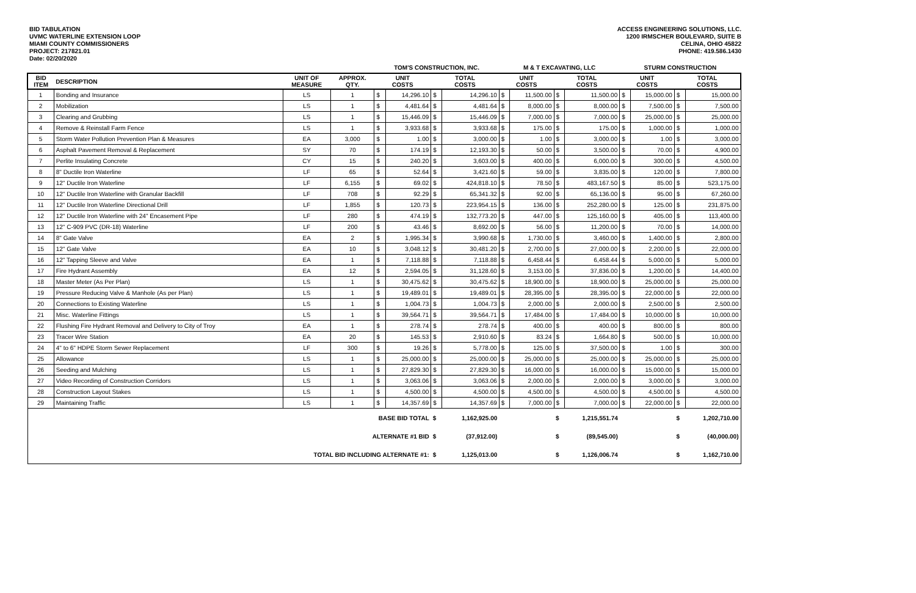BID TABULATION
UVMC WATERLINE EXTENSION LOOP
MIAMI COUNTY COMMISSIONERS
PROJECT: 217821.01
Date: 02/20/2020
ACCESS ENGINEERING SOLUTIONS, LLC.
1200 IRMSCHER BOULEVARD, SUITE B
CELINA, OHIO 45822
PHONE: 419.586.1430
| | | | | TOM'S CONSTRUCTION, INC. | | | | M & T EXCAVATING, LLC | | | | STURM CONSTRUCTION | | | |
| --- | --- | --- | --- | --- | --- | --- | --- | --- | --- | --- | --- | --- | --- | --- | --- |
| BID ITEM | DESCRIPTION | UNIT OF MEASURE | APPROX. QTY. | UNIT COSTS | | TOTAL COSTS | | UNIT COSTS | | TOTAL COSTS | | UNIT COSTS | | TOTAL COSTS | |
| 1 | Bonding and Insurance | LS | 1 | $ | 14,296.10 | $ | 14,296.10 | $ | 11,500.00 | $ | 11,500.00 | $ | 15,000.00 | $ | 15,000.00 |
| 2 | Mobilization | LS | 1 | $ | 4,481.64 | $ | 4,481.64 | $ | 8,000.00 | $ | 8,000.00 | $ | 7,500.00 | $ | 7,500.00 |
| 3 | Clearing and Grubbing | LS | 1 | $ | 15,446.09 | $ | 15,446.09 | $ | 7,000.00 | $ | 7,000.00 | $ | 25,000.00 | $ | 25,000.00 |
| 4 | Remove & Reinstall Farm Fence | LS | 1 | $ | 3,933.68 | $ | 3,933.68 | $ | 175.00 | $ | 175.00 | $ | 1,000.00 | $ | 1,000.00 |
| 5 | Storm Water Pollution Prevention Plan & Measures | EA | 3,000 | $ | 1.00 | $ | 3,000.00 | $ | 1.00 | $ | 3,000.00 | $ | 1.00 | $ | 3,000.00 |
| 6 | Asphalt Pavement Removal & Replacement | SY | 70 | $ | 174.19 | $ | 12,193.30 | $ | 50.00 | $ | 3,500.00 | $ | 70.00 | $ | 4,900.00 |
| 7 | Perlite Insulating Concrete | CY | 15 | $ | 240.20 | $ | 3,603.00 | $ | 400.00 | $ | 6,000.00 | $ | 300.00 | $ | 4,500.00 |
| 8 | 8" Ductile Iron Waterline | LF | 65 | $ | 52.64 | $ | 3,421.60 | $ | 59.00 | $ | 3,835.00 | $ | 120.00 | $ | 7,800.00 |
| 9 | 12" Ductile Iron Waterline | LF | 6,155 | $ | 69.02 | $ | 424,818.10 | $ | 78.50 | $ | 483,167.50 | $ | 85.00 | $ | 523,175.00 |
| 10 | 12" Ductile Iron Waterline with Granular Backfill | LF | 708 | $ | 92.29 | $ | 65,341.32 | $ | 92.00 | $ | 65,136.00 | $ | 95.00 | $ | 67,260.00 |
| 11 | 12" Ductile Iron Waterline Directional Drill | LF | 1,855 | $ | 120.73 | $ | 223,954.15 | $ | 136.00 | $ | 252,280.00 | $ | 125.00 | $ | 231,875.00 |
| 12 | 12" Ductile Iron Waterline with 24" Encasement Pipe | LF | 280 | $ | 474.19 | $ | 132,773.20 | $ | 447.00 | $ | 125,160.00 | $ | 405.00 | $ | 113,400.00 |
| 13 | 12" C-909 PVC (DR-18) Waterline | LF | 200 | $ | 43.46 | $ | 8,692.00 | $ | 56.00 | $ | 11,200.00 | $ | 70.00 | $ | 14,000.00 |
| 14 | 8" Gate Valve | EA | 2 | $ | 1,995.34 | $ | 3,990.68 | $ | 1,730.00 | $ | 3,460.00 | $ | 1,400.00 | $ | 2,800.00 |
| 15 | 12" Gate Valve | EA | 10 | $ | 3,048.12 | $ | 30,481.20 | $ | 2,700.00 | $ | 27,000.00 | $ | 2,200.00 | $ | 22,000.00 |
| 16 | 12" Tapping Sleeve and Valve | EA | 1 | $ | 7,118.88 | $ | 7,118.88 | $ | 6,458.44 | $ | 6,458.44 | $ | 5,000.00 | $ | 5,000.00 |
| 17 | Fire Hydrant Assembly | EA | 12 | $ | 2,594.05 | $ | 31,128.60 | $ | 3,153.00 | $ | 37,836.00 | $ | 1,200.00 | $ | 14,400.00 |
| 18 | Master Meter (As Per Plan) | LS | 1 | $ | 30,475.62 | $ | 30,475.62 | $ | 18,900.00 | $ | 18,900.00 | $ | 25,000.00 | $ | 25,000.00 |
| 19 | Pressure Reducing Valve & Manhole (As per Plan) | LS | 1 | $ | 19,489.01 | $ | 19,489.01 | $ | 28,395.00 | $ | 28,395.00 | $ | 22,000.00 | $ | 22,000.00 |
| 20 | Connections to Existing Waterline | LS | 1 | $ | 1,004.73 | $ | 1,004.73 | $ | 2,000.00 | $ | 2,000.00 | $ | 2,500.00 | $ | 2,500.00 |
| 21 | Misc. Waterline Fittings | LS | 1 | $ | 39,564.71 | $ | 39,564.71 | $ | 17,484.00 | $ | 17,484.00 | $ | 10,000.00 | $ | 10,000.00 |
| 22 | Flushing Fire Hydrant Removal and Delivery to City of Troy | EA | 1 | $ | 278.74 | $ | 278.74 | $ | 400.00 | $ | 400.00 | $ | 800.00 | $ | 800.00 |
| 23 | Tracer Wire Station | EA | 20 | $ | 145.53 | $ | 2,910.60 | $ | 83.24 | $ | 1,664.80 | $ | 500.00 | $ | 10,000.00 |
| 24 | 4" to 6" HDPE Storm Sewer Replacement | LF | 300 | $ | 19.26 | $ | 5,778.00 | $ | 125.00 | $ | 37,500.00 | $ | 1.00 | $ | 300.00 |
| 25 | Allowance | LS | 1 | $ | 25,000.00 | $ | 25,000.00 | $ | 25,000.00 | $ | 25,000.00 | $ | 25,000.00 | $ | 25,000.00 |
| 26 | Seeding and Mulching | LS | 1 | $ | 27,829.30 | $ | 27,829.30 | $ | 16,000.00 | $ | 16,000.00 | $ | 15,000.00 | $ | 15,000.00 |
| 27 | Video Recording of Construction Corridors | LS | 1 | $ | 3,063.06 | $ | 3,063.06 | $ | 2,000.00 | $ | 2,000.00 | $ | 3,000.00 | $ | 3,000.00 |
| 28 | Construction Layout Stakes | LS | 1 | $ | 4,500.00 | $ | 4,500.00 | $ | 4,500.00 | $ | 4,500.00 | $ | 4,500.00 | $ | 4,500.00 |
| 29 | Maintaining Traffic | LS | 1 | $ | 14,357.69 | $ | 14,357.69 | $ | 7,000.00 | $ | 7,000.00 | $ | 22,000.00 | $ | 22,000.00 |
| BASE BID TOTAL | | | | | | $ | 1,162,925.00 | | | $ | 1,215,551.74 | | | $ | 1,202,710.00 |
| ALTERNATE #1 BID | | | | | | $ | (37,912.00) | | | $ | (89,545.00) | | | $ | (40,000.00) |
| TOTAL BID INCLUDING ALTERNATE #1: | | | | | | $ | 1,125,013.00 | | | $ | 1,126,006.74 | | | $ | 1,162,710.00 |